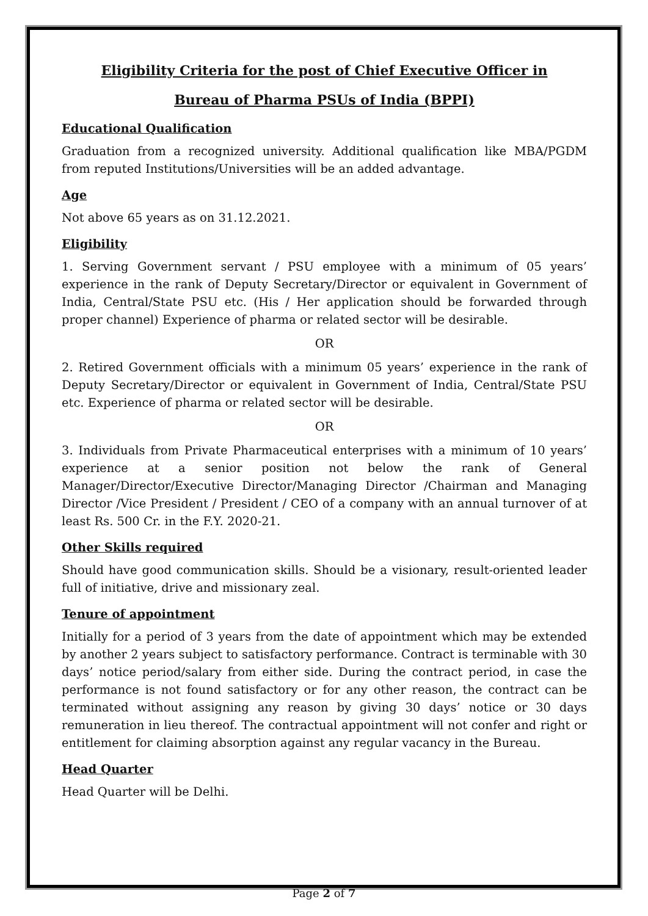Eligibility Criteria for the post of Chief Executive Officer in
Bureau of Pharma PSUs of India (BPPI)
Educational Qualification
Graduation from a recognized university. Additional qualification like MBA/PGDM from reputed Institutions/Universities will be an added advantage.
Age
Not above 65 years as on 31.12.2021.
Eligibility
1. Serving Government servant / PSU employee with a minimum of 05 years’ experience in the rank of Deputy Secretary/Director or equivalent in Government of India, Central/State PSU etc. (His / Her application should be forwarded through proper channel) Experience of pharma or related sector will be desirable.
OR
2. Retired Government officials with a minimum 05 years’ experience in the rank of Deputy Secretary/Director or equivalent in Government of India, Central/State PSU etc. Experience of pharma or related sector will be desirable.
OR
3. Individuals from Private Pharmaceutical enterprises with a minimum of 10 years’ experience at a senior position not below the rank of General Manager/Director/Executive Director/Managing Director /Chairman and Managing Director /Vice President / President / CEO of a company with an annual turnover of at least Rs. 500 Cr. in the F.Y. 2020-21.
Other Skills required
Should have good communication skills. Should be a visionary, result-oriented leader full of initiative, drive and missionary zeal.
Tenure of appointment
Initially for a period of 3 years from the date of appointment which may be extended by another 2 years subject to satisfactory performance. Contract is terminable with 30 days’ notice period/salary from either side. During the contract period, in case the performance is not found satisfactory or for any other reason, the contract can be terminated without assigning any reason by giving 30 days’ notice or 30 days remuneration in lieu thereof. The contractual appointment will not confer and right or entitlement for claiming absorption against any regular vacancy in the Bureau.
Head Quarter
Head Quarter will be Delhi.
Page 2 of 7